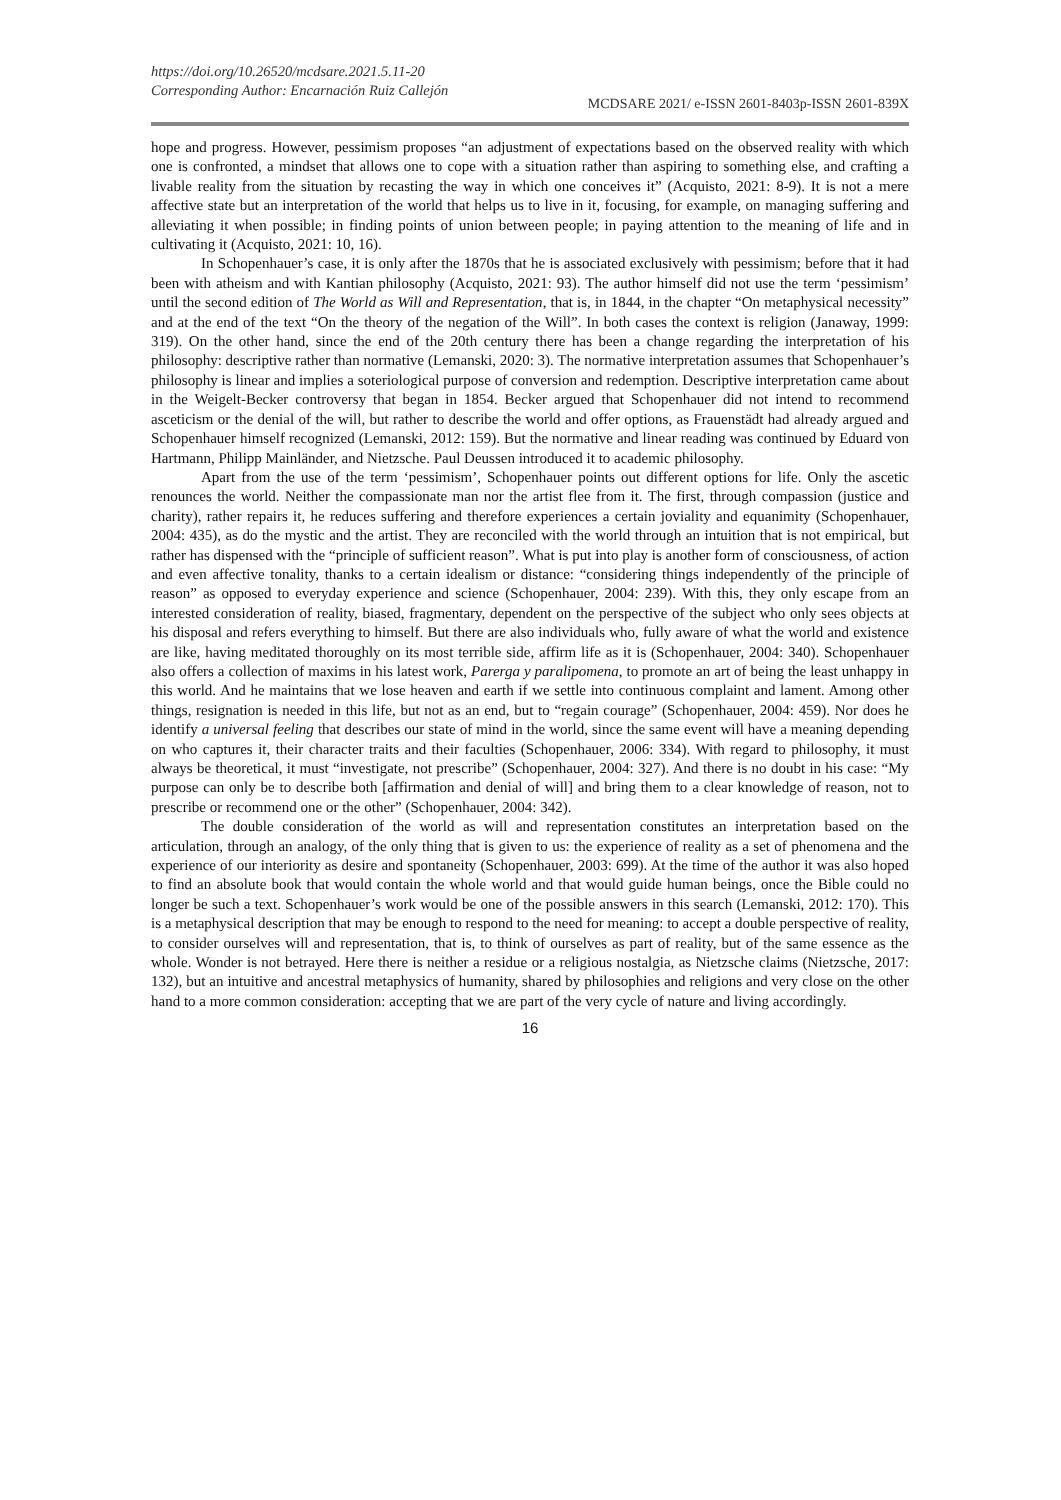https://doi.org/10.26520/mcdsare.2021.5.11-20
Corresponding Author: Encarnación Ruiz Callejón
MCDSARE 2021/ e-ISSN 2601-8403p-ISSN 2601-839X
hope and progress. However, pessimism proposes “an adjustment of expectations based on the observed reality with which one is confronted, a mindset that allows one to cope with a situation rather than aspiring to something else, and crafting a livable reality from the situation by recasting the way in which one conceives it” (Acquisto, 2021: 8-9). It is not a mere affective state but an interpretation of the world that helps us to live in it, focusing, for example, on managing suffering and alleviating it when possible; in finding points of union between people; in paying attention to the meaning of life and in cultivating it (Acquisto, 2021: 10, 16).
In Schopenhauer’s case, it is only after the 1870s that he is associated exclusively with pessimism; before that it had been with atheism and with Kantian philosophy (Acquisto, 2021: 93). The author himself did not use the term ‘pessimism’ until the second edition of The World as Will and Representation, that is, in 1844, in the chapter “On metaphysical necessity” and at the end of the text “On the theory of the negation of the Will”. In both cases the context is religion (Janaway, 1999: 319). On the other hand, since the end of the 20th century there has been a change regarding the interpretation of his philosophy: descriptive rather than normative (Lemanski, 2020: 3). The normative interpretation assumes that Schopenhauer’s philosophy is linear and implies a soteriological purpose of conversion and redemption. Descriptive interpretation came about in the Weigelt-Becker controversy that began in 1854. Becker argued that Schopenhauer did not intend to recommend asceticism or the denial of the will, but rather to describe the world and offer options, as Frauenstädt had already argued and Schopenhauer himself recognized (Lemanski, 2012: 159). But the normative and linear reading was continued by Eduard von Hartmann, Philipp Mainländer, and Nietzsche. Paul Deussen introduced it to academic philosophy.
Apart from the use of the term ‘pessimism’, Schopenhauer points out different options for life. Only the ascetic renounces the world. Neither the compassionate man nor the artist flee from it. The first, through compassion (justice and charity), rather repairs it, he reduces suffering and therefore experiences a certain joviality and equanimity (Schopenhauer, 2004: 435), as do the mystic and the artist. They are reconciled with the world through an intuition that is not empirical, but rather has dispensed with the “principle of sufficient reason”. What is put into play is another form of consciousness, of action and even affective tonality, thanks to a certain idealism or distance: “considering things independently of the principle of reason” as opposed to everyday experience and science (Schopenhauer, 2004: 239). With this, they only escape from an interested consideration of reality, biased, fragmentary, dependent on the perspective of the subject who only sees objects at his disposal and refers everything to himself. But there are also individuals who, fully aware of what the world and existence are like, having meditated thoroughly on its most terrible side, affirm life as it is (Schopenhauer, 2004: 340). Schopenhauer also offers a collection of maxims in his latest work, Parerga y paralipomena, to promote an art of being the least unhappy in this world. And he maintains that we lose heaven and earth if we settle into continuous complaint and lament. Among other things, resignation is needed in this life, but not as an end, but to “regain courage” (Schopenhauer, 2004: 459). Nor does he identify a universal feeling that describes our state of mind in the world, since the same event will have a meaning depending on who captures it, their character traits and their faculties (Schopenhauer, 2006: 334). With regard to philosophy, it must always be theoretical, it must “investigate, not prescribe” (Schopenhauer, 2004: 327). And there is no doubt in his case: “My purpose can only be to describe both [affirmation and denial of will] and bring them to a clear knowledge of reason, not to prescribe or recommend one or the other” (Schopenhauer, 2004: 342).
The double consideration of the world as will and representation constitutes an interpretation based on the articulation, through an analogy, of the only thing that is given to us: the experience of reality as a set of phenomena and the experience of our interiority as desire and spontaneity (Schopenhauer, 2003: 699). At the time of the author it was also hoped to find an absolute book that would contain the whole world and that would guide human beings, once the Bible could no longer be such a text. Schopenhauer’s work would be one of the possible answers in this search (Lemanski, 2012: 170). This is a metaphysical description that may be enough to respond to the need for meaning: to accept a double perspective of reality, to consider ourselves will and representation, that is, to think of ourselves as part of reality, but of the same essence as the whole. Wonder is not betrayed. Here there is neither a residue or a religious nostalgia, as Nietzsche claims (Nietzsche, 2017: 132), but an intuitive and ancestral metaphysics of humanity, shared by philosophies and religions and very close on the other hand to a more common consideration: accepting that we are part of the very cycle of nature and living accordingly.
16